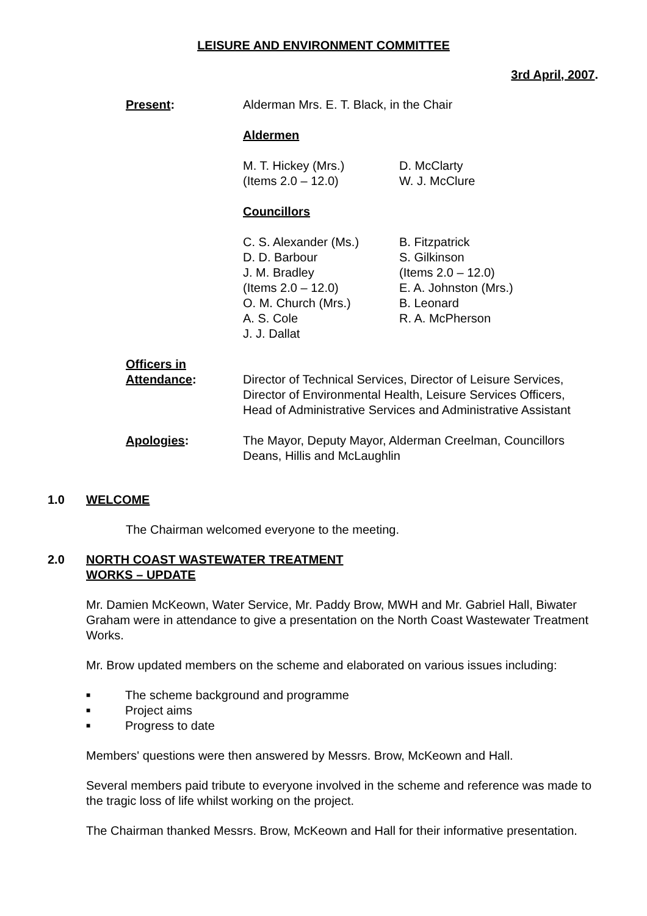LEISURE AND ENVIRONMENT COMMITTEE
3rd April, 2007.
Present: Alderman Mrs. E. T. Black, in the Chair
Aldermen
M. T. Hickey (Mrs.)
(Items 2.0 – 12.0)
D. McClarty
W. J. McClure
Councillors
C. S. Alexander (Ms.)
D. D. Barbour
J. M. Bradley
(Items 2.0 – 12.0)
O. M. Church (Mrs.)
A. S. Cole
J. J. Dallat
B. Fitzpatrick
S. Gilkinson
(Items 2.0 – 12.0)
E. A. Johnston (Mrs.)
B. Leonard
R. A. McPherson
Officers in
Attendance:
Director of Technical Services, Director of Leisure Services, Director of Environmental Health, Leisure Services Officers, Head of Administrative Services and Administrative Assistant
Apologies: The Mayor, Deputy Mayor, Alderman Creelman, Councillors Deans, Hillis and McLaughlin
1.0 WELCOME
The Chairman welcomed everyone to the meeting.
2.0 NORTH COAST WASTEWATER TREATMENT
WORKS – UPDATE
Mr. Damien McKeown, Water Service, Mr. Paddy Brow, MWH and Mr. Gabriel Hall, Biwater Graham were in attendance to give a presentation on the North Coast Wastewater Treatment Works.
Mr. Brow updated members on the scheme and elaborated on various issues including:
■ The scheme background and programme
■ Project aims
■ Progress to date
Members' questions were then answered by Messrs. Brow, McKeown and Hall.
Several members paid tribute to everyone involved in the scheme and reference was made to the tragic loss of life whilst working on the project.
The Chairman thanked Messrs. Brow, McKeown and Hall for their informative presentation.